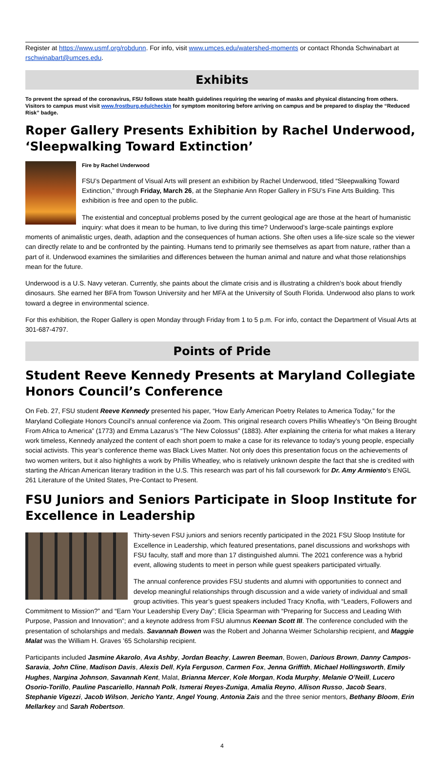Register at https://www.usmf.org/robdunn. For info, visit www.umces.edu/watershed-moments or contact Rhonda Schwinabart at rschwinabart@umces.edu.
Exhibits
To prevent the spread of the coronavirus, FSU follows state health guidelines requiring the wearing of masks and physical distancing from others. Visitors to campus must visit www.frostburg.edu/checkin for symptom monitoring before arriving on campus and be prepared to display the “Reduced Risk” badge.
Roper Gallery Presents Exhibition by Rachel Underwood, ‘Sleepwalking Toward Extinction’
Fire by Rachel Underwood
FSU’s Department of Visual Arts will present an exhibition by Rachel Underwood, titled “Sleepwalking Toward Extinction,” through Friday, March 26, at the Stephanie Ann Roper Gallery in FSU’s Fine Arts Building. This exhibition is free and open to the public.
The existential and conceptual problems posed by the current geological age are those at the heart of humanistic inquiry: what does it mean to be human, to live during this time? Underwood’s large-scale paintings explore moments of animalistic urges, death, adaption and the consequences of human actions. She often uses a life-size scale so the viewer can directly relate to and be confronted by the painting. Humans tend to primarily see themselves as apart from nature, rather than a part of it. Underwood examines the similarities and differences between the human animal and nature and what those relationships mean for the future.
Underwood is a U.S. Navy veteran. Currently, she paints about the climate crisis and is illustrating a children’s book about friendly dinosaurs. She earned her BFA from Towson University and her MFA at the University of South Florida. Underwood also plans to work toward a degree in environmental science.
For this exhibition, the Roper Gallery is open Monday through Friday from 1 to 5 p.m. For info, contact the Department of Visual Arts at 301-687-4797.
Points of Pride
Student Reeve Kennedy Presents at Maryland Collegiate Honors Council’s Conference
On Feb. 27, FSU student Reeve Kennedy presented his paper, “How Early American Poetry Relates to America Today,” for the Maryland Collegiate Honors Council’s annual conference via Zoom. This original research covers Phillis Wheatley’s “On Being Brought From Africa to America” (1773) and Emma Lazarus’s “The New Colossus” (1883). After explaining the criteria for what makes a literary work timeless, Kennedy analyzed the content of each short poem to make a case for its relevance to today’s young people, especially social activists. This year’s conference theme was Black Lives Matter. Not only does this presentation focus on the achievements of two women writers, but it also highlights a work by Phillis Wheatley, who is relatively unknown despite the fact that she is credited with starting the African American literary tradition in the U.S. This research was part of his fall coursework for Dr. Amy Armiento’s ENGL 261 Literature of the United States, Pre-Contact to Present.
FSU Juniors and Seniors Participate in Sloop Institute for Excellence in Leadership
Thirty-seven FSU juniors and seniors recently participated in the 2021 FSU Sloop Institute for Excellence in Leadership, which featured presentations, panel discussions and workshops with FSU faculty, staff and more than 17 distinguished alumni. The 2021 conference was a hybrid event, allowing students to meet in person while guest speakers participated virtually.
The annual conference provides FSU students and alumni with opportunities to connect and develop meaningful relationships through discussion and a wide variety of individual and small group activities. This year’s guest speakers included Tracy Knofla, with “Leaders, Followers and Commitment to Mission?” and “Earn Your Leadership Every Day”; Elicia Spearman with “Preparing for Success and Leading With Purpose, Passion and Innovation”; and a keynote address from FSU alumnus Keenan Scott III. The conference concluded with the presentation of scholarships and medals. Savannah Bowen was the Robert and Johanna Weimer Scholarship recipient, and Maggie Malat was the William H. Graves ’65 Scholarship recipient.
Participants included Jasmine Akarolo, Ava Ashby, Jordan Beachy, Lawren Beeman, Bowen, Darious Brown, Danny Campos-Saravia, John Cline, Madison Davis, Alexis Dell, Kyla Ferguson, Carmen Fox, Jenna Griffith, Michael Hollingsworth, Emily Hughes, Nargina Johnson, Savannah Kent, Malat, Brianna Mercer, Kole Morgan, Koda Murphy, Melanie O’Neill, Lucero Osorio-Torillo, Pauline Pascariello, Hannah Polk, Ismerai Reyes-Zuniga, Amalia Reyno, Allison Russo, Jacob Sears, Stephanie Vigezzi, Jacob Wilson, Jericho Yantz, Angel Young, Antonia Zais and the three senior mentors, Bethany Bloom, Erin Mellarkey and Sarah Robertson.
4